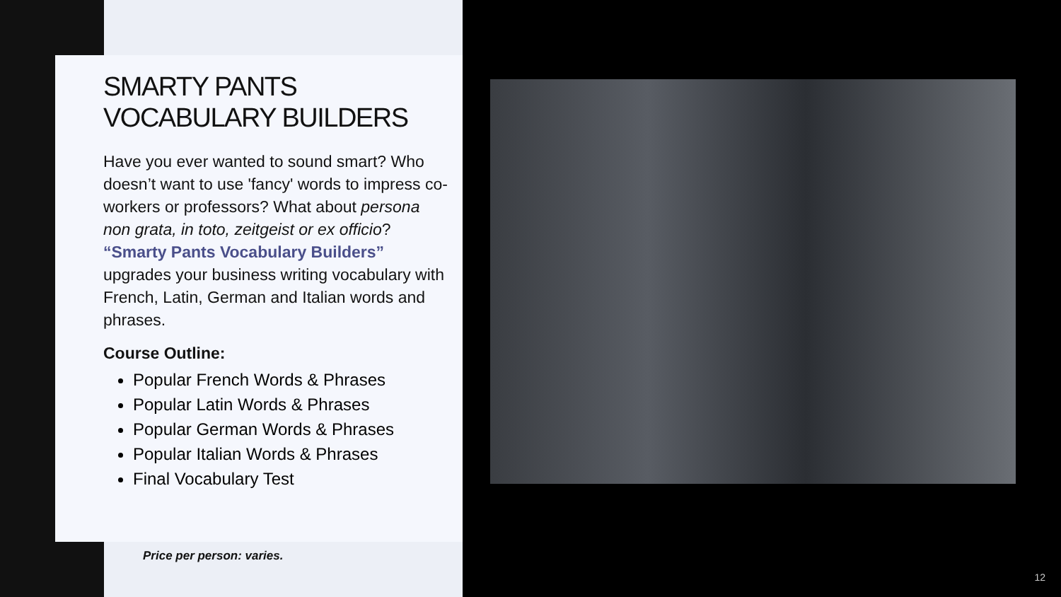SMARTY PANTS
VOCABULARY BUILDERS
Have you ever wanted to sound smart? Who doesn’t want to use 'fancy' words to impress co-workers or professors? What about persona non grata, in toto, zeitgeist or ex officio? “Smarty Pants Vocabulary Builders” upgrades your business writing vocabulary with French, Latin, German and Italian words and phrases.
Course Outline:
Popular French Words & Phrases
Popular Latin Words & Phrases
Popular German Words & Phrases
Popular Italian Words & Phrases
Final Vocabulary Test
Price per person: varies.
12